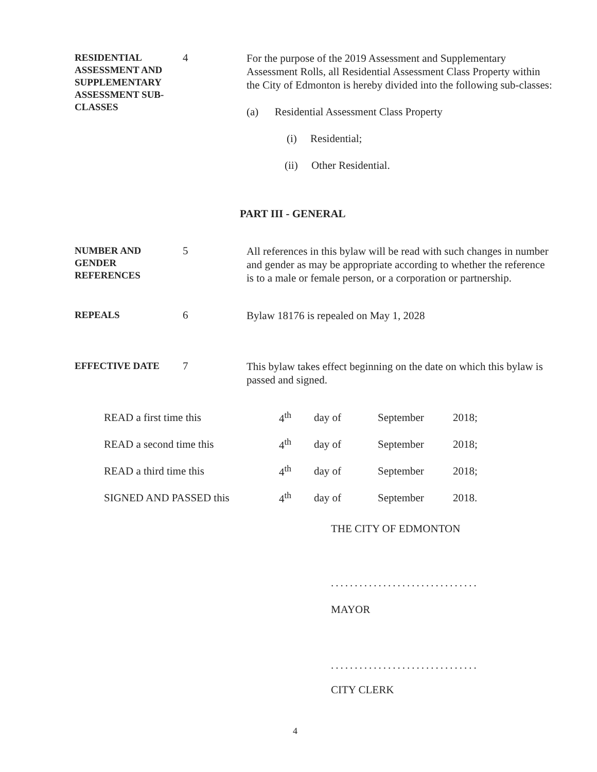RESIDENTIAL ASSESSMENT AND SUPPLEMENTARY ASSESSMENT SUB-CLASSES
4
For the purpose of the 2019 Assessment and Supplementary Assessment Rolls, all Residential Assessment Class Property within the City of Edmonton is hereby divided into the following sub-classes:
(a) Residential Assessment Class Property
(i) Residential;
(ii) Other Residential.
PART III - GENERAL
NUMBER AND GENDER REFERENCES
5
All references in this bylaw will be read with such changes in number and gender as may be appropriate according to whether the reference is to a male or female person, or a corporation or partnership.
REPEALS
6
Bylaw 18176 is repealed on May 1, 2028
EFFECTIVE DATE
7
This bylaw takes effect beginning on the date on which this bylaw is passed and signed.
| READ a first time this | 4<sup>th</sup> | day of | September | 2018; |
| READ a second time this | 4<sup>th</sup> | day of | September | 2018; |
| READ a third time this | 4<sup>th</sup> | day of | September | 2018; |
| SIGNED AND PASSED this | 4<sup>th</sup> | day of | September | 2018. |
THE CITY OF EDMONTON
...............................
MAYOR
...............................
CITY CLERK
4